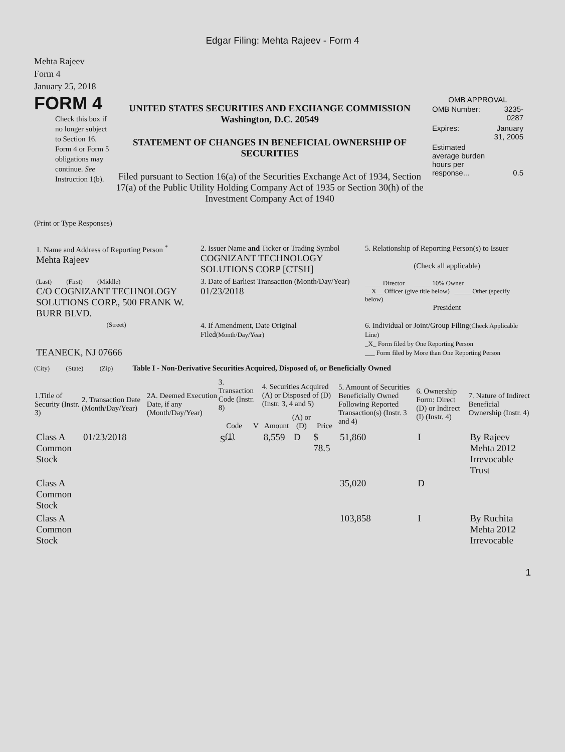Edgar Filing: Mehta Rajeev - Form 4
Mehta Rajeev
Form 4
January 25, 2018
FORM 4
Check this box if no longer subject to Section 16. Form 4 or Form 5 obligations may continue. See Instruction 1(b).
UNITED STATES SECURITIES AND EXCHANGE COMMISSION
Washington, D.C. 20549
STATEMENT OF CHANGES IN BENEFICIAL OWNERSHIP OF SECURITIES
Filed pursuant to Section 16(a) of the Securities Exchange Act of 1934, Section 17(a) of the Public Utility Holding Company Act of 1935 or Section 30(h) of the Investment Company Act of 1940
OMB APPROVAL
| OMB Number: | 3235-0287 |
| Expires: | January 31, 2005 |
| Estimated average burden hours per response... | 0.5 |
(Print or Type Responses)
| 1. Name and Address of Reporting Person <sup>*</sup> Mehta Rajeev | 2. Issuer Name and Ticker or Trading Symbol COGNIZANT TECHNOLOGY SOLUTIONS CORP [CTSH] | 5. Relationship of Reporting Person(s) to Issuer (Check all applicable) _____ Director _____ 10% Owner __X__ Officer (give title below) _____ Other (specify below) President |
| (Last) (First) (Middle) C/O COGNIZANT TECHNOLOGY SOLUTIONS CORP., 500 FRANK W. BURR BLVD. | 3. Date of Earliest Transaction (Month/Day/Year) 01/23/2018 | |
| (Street) TEANECK, NJ 07666 | 4. If Amendment, Date Original Filed (Month/Day/Year) | 6. Individual or Joint/Group Filing (Check Applicable Line) _X_ Form filed by One Reporting Person ___ Form filed by More than One Reporting Person |
(City) (State) (Zip) Table I - Non-Derivative Securities Acquired, Disposed of, or Beneficially Owned
| 1.Title of Security (Instr. 3) | 2. Transaction Date (Month/Day/Year) | 2A. Deemed Execution Date, if any (Month/Day/Year) | 3. Transaction Code (Instr. 8) | | 4. Securities Acquired (A) or Disposed of (D) (Instr. 3, 4 and 5) | | | 5. Amount of Securities Beneficially Owned Following Reported Transaction(s) (Instr. 3 and 4) | 6. Ownership Form: Direct (D) or Indirect (I) (Instr. 4) | 7. Nature of Indirect Beneficial Ownership (Instr. 4) |
| --- | --- | --- | --- | --- | --- | --- | --- | --- | --- | --- |
| | | | Code | V | Amount | (A) or (D) | Price | | | |
| Class A Common Stock | 01/23/2018 | | S<sup>(1)</sup> | | 8,559 | D | $ 78.5 | 51,860 | I | By Rajeev Mehta 2012 Irrevocable Trust |
| Class A Common Stock | | | | | | | | 35,020 | D | |
| Class A Common Stock | | | | | | | | 103,858 | I | By Ruchita Mehta 2012 Irrevocable |
1